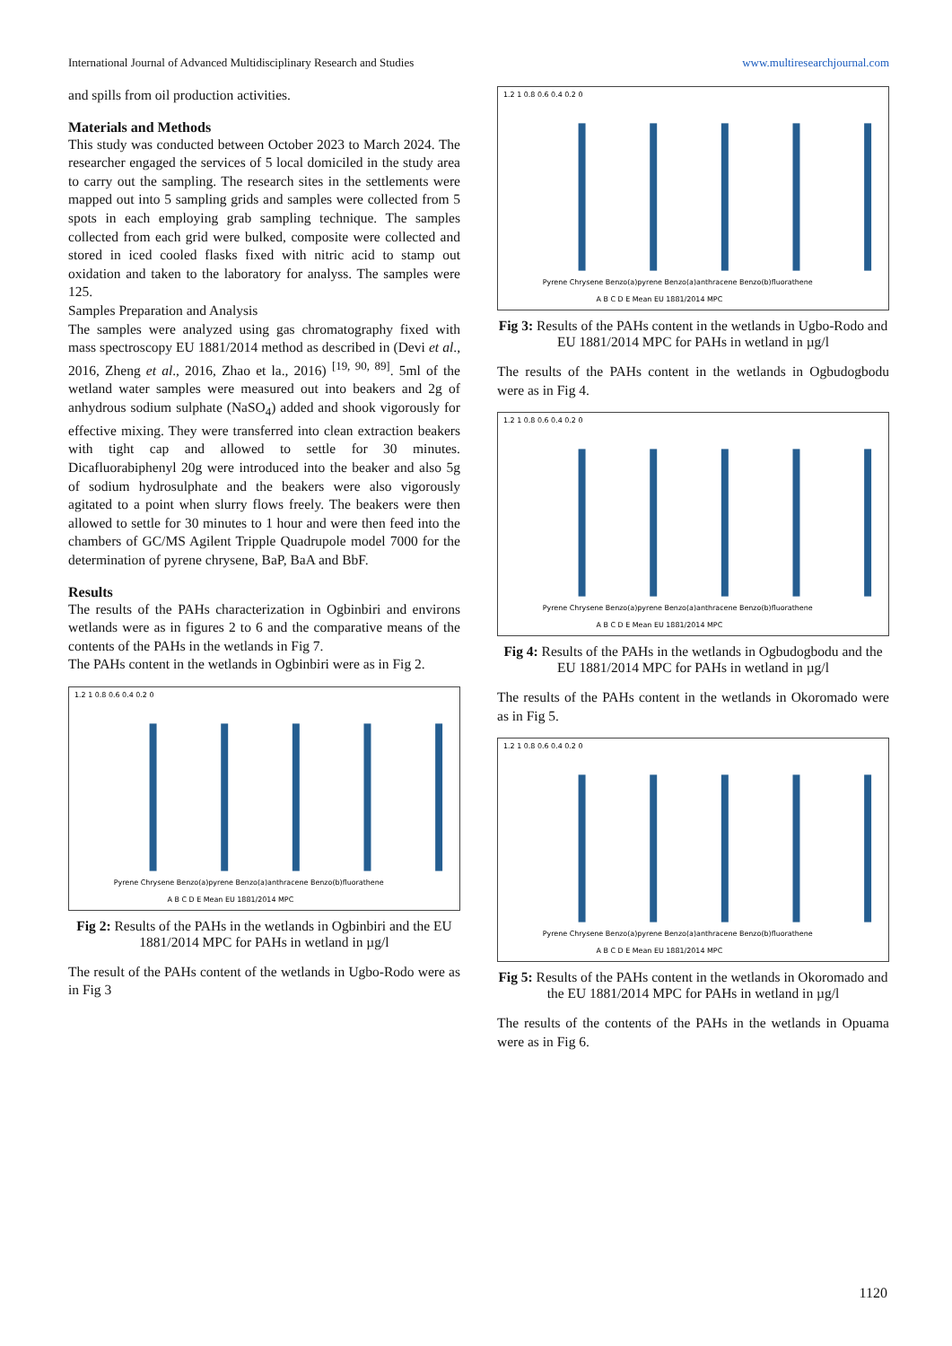International Journal of Advanced Multidisciplinary Research and Studies www.multiresearchjournal.com
and spills from oil production activities.
Materials and Methods
This study was conducted between October 2023 to March 2024. The researcher engaged the services of 5 local domiciled in the study area to carry out the sampling. The research sites in the settlements were mapped out into 5 sampling grids and samples were collected from 5 spots in each employing grab sampling technique. The samples collected from each grid were bulked, composite were collected and stored in iced cooled flasks fixed with nitric acid to stamp out oxidation and taken to the laboratory for analyss. The samples were 125.
Samples Preparation and Analysis
The samples were analyzed using gas chromatography fixed with mass spectroscopy EU 1881/2014 method as described in (Devi et al., 2016, Zheng et al., 2016, Zhao et la., 2016) <sup>[19, 90, 89]</sup>. 5ml of the wetland water samples were measured out into beakers and 2g of anhydrous sodium sulphate (NaSO<sub>4</sub>) added and shook vigorously for effective mixing. They were transferred into clean extraction beakers with tight cap and allowed to settle for 30 minutes. Dicafluorabiphenyl 20g were introduced into the beaker and also 5g of sodium hydrosulphate and the beakers were also vigorously agitated to a point when slurry flows freely. The beakers were then allowed to settle for 30 minutes to 1 hour and were then feed into the chambers of GC/MS Agilent Tripple Quadrupole model 7000 for the determination of pyrene chrysene, BaP, BaA and BbF.
Results
The results of the PAHs characterization in Ogbinbiri and environs wetlands were as in figures 2 to 6 and the comparative means of the contents of the PAHs in the wetlands in Fig 7.
The PAHs content in the wetlands in Ogbinbiri were as in Fig 2.
1.2 1 0.8 0.6 0.4 0.2 0
Pyrene Chrysene Benzo(a)pyrene Benzo(a)anthracene Benzo(b)fluorathene
A B C D E Mean EU 1881/2014 MPC
Fig 2: Results of the PAHs in the wetlands in Ogbinbiri and the EU 1881/2014 MPC for PAHs in wetland in µg/l
The result of the PAHs content of the wetlands in Ugbo-Rodo were as in Fig 3
1.2 1 0.8 0.6 0.4 0.2 0
Pyrene Chrysene Benzo(a)pyrene Benzo(a)anthracene Benzo(b)fluorathene
A B C D E Mean EU 1881/2014 MPC
Fig 3: Results of the PAHs content in the wetlands in Ugbo-Rodo and EU 1881/2014 MPC for PAHs in wetland in µg/l
The results of the PAHs content in the wetlands in Ogbudogbodu were as in Fig 4.
1.2 1 0.8 0.6 0.4 0.2 0
Pyrene Chrysene Benzo(a)pyrene Benzo(a)anthracene Benzo(b)fluorathene
A B C D E Mean EU 1881/2014 MPC
Fig 4: Results of the PAHs in the wetlands in Ogbudogbodu and the EU 1881/2014 MPC for PAHs in wetland in µg/l
The results of the PAHs content in the wetlands in Okoromado were as in Fig 5.
1.2 1 0.8 0.6 0.4 0.2 0
Pyrene Chrysene Benzo(a)pyrene Benzo(a)anthracene Benzo(b)fluorathene
A B C D E Mean EU 1881/2014 MPC
Fig 5: Results of the PAHs content in the wetlands in Okoromado and the EU 1881/2014 MPC for PAHs in wetland in µg/l
The results of the contents of the PAHs in the wetlands in Opuama were as in Fig 6.
1120